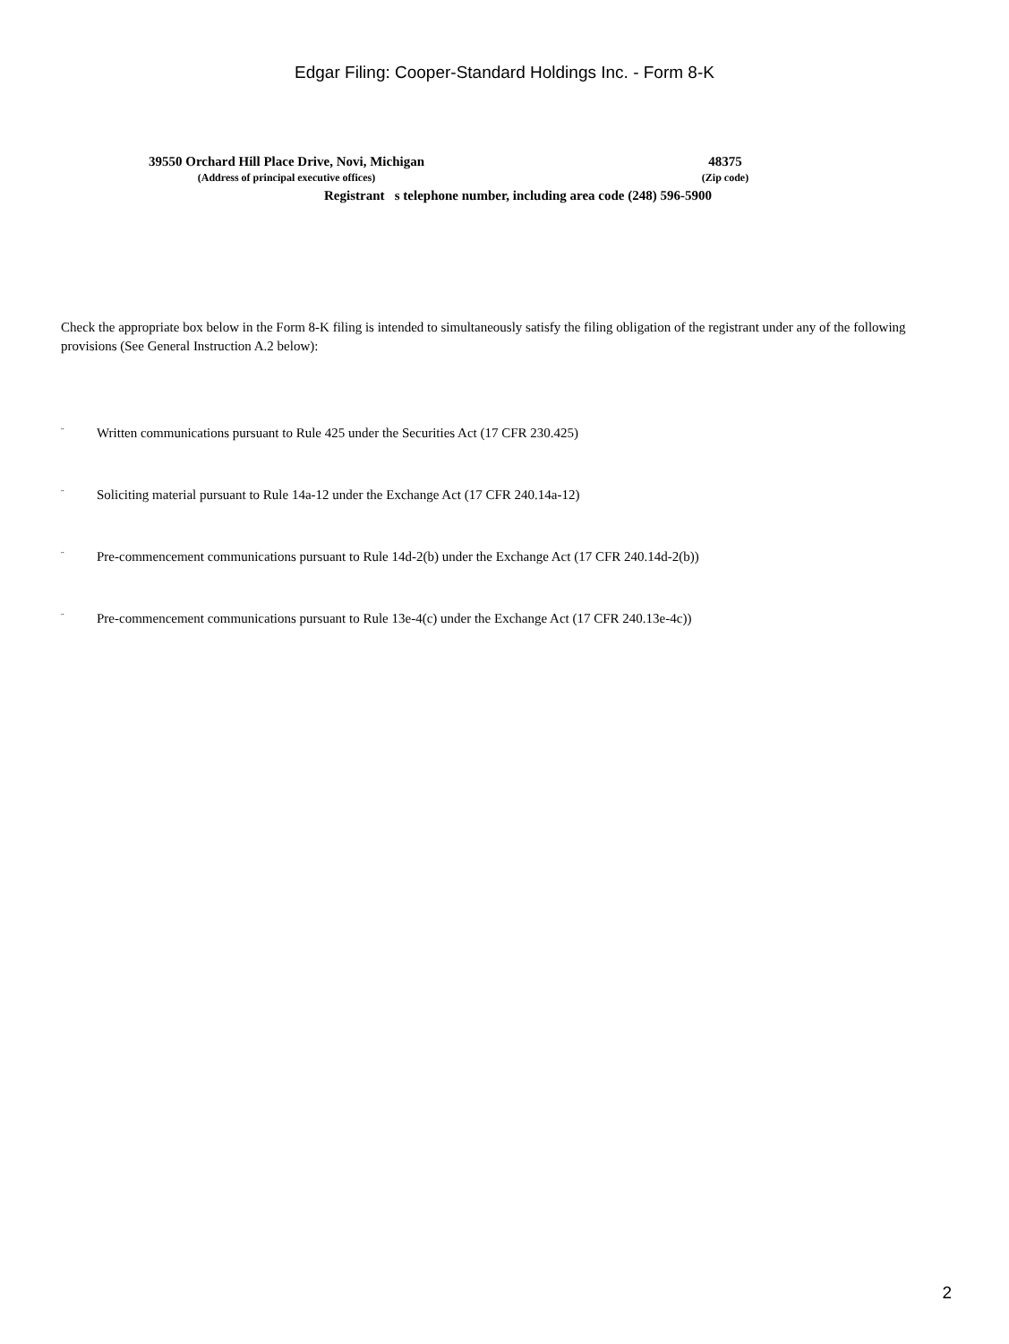Edgar Filing: Cooper-Standard Holdings Inc. - Form 8-K
39550 Orchard Hill Place Drive, Novi, Michigan
(Address of principal executive offices)
48375
(Zip code)
Registrant s telephone number, including area code (248) 596-5900
Check the appropriate box below in the Form 8-K filing is intended to simultaneously satisfy the filing obligation of the registrant under any of the following provisions (See General Instruction A.2 below):
¨ Written communications pursuant to Rule 425 under the Securities Act (17 CFR 230.425)
¨ Soliciting material pursuant to Rule 14a-12 under the Exchange Act (17 CFR 240.14a-12)
¨ Pre-commencement communications pursuant to Rule 14d-2(b) under the Exchange Act (17 CFR 240.14d-2(b))
¨ Pre-commencement communications pursuant to Rule 13e-4(c) under the Exchange Act (17 CFR 240.13e-4c))
2